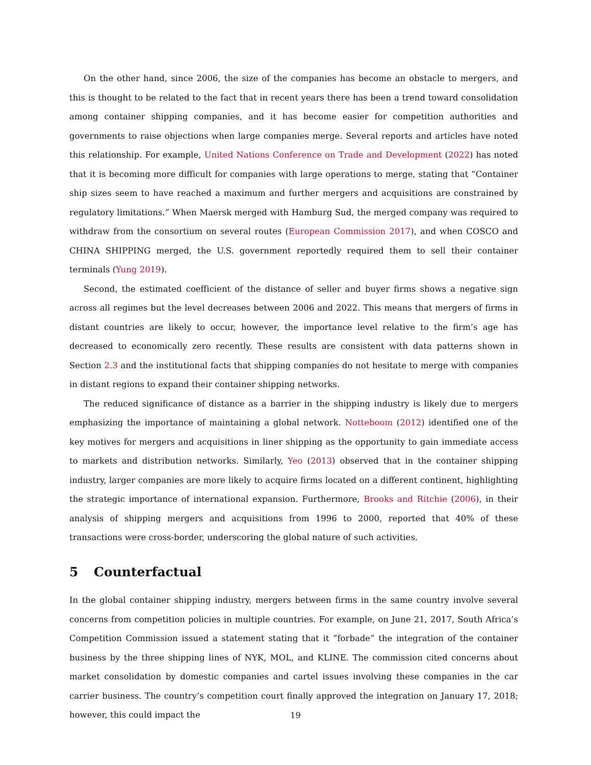On the other hand, since 2006, the size of the companies has become an obstacle to mergers, and this is thought to be related to the fact that in recent years there has been a trend toward consolidation among container shipping companies, and it has become easier for competition authorities and governments to raise objections when large companies merge. Several reports and articles have noted this relationship. For example, United Nations Conference on Trade and Development (2022) has noted that it is becoming more difficult for companies with large operations to merge, stating that “Container ship sizes seem to have reached a maximum and further mergers and acquisitions are constrained by regulatory limitations.” When Maersk merged with Hamburg Sud, the merged company was required to withdraw from the consortium on several routes (European Commission 2017), and when COSCO and CHINA SHIPPING merged, the U.S. government reportedly required them to sell their container terminals (Yung 2019).
Second, the estimated coefficient of the distance of seller and buyer firms shows a negative sign across all regimes but the level decreases between 2006 and 2022. This means that mergers of firms in distant countries are likely to occur, however, the importance level relative to the firm’s age has decreased to economically zero recently. These results are consistent with data patterns shown in Section 2.3 and the institutional facts that shipping companies do not hesitate to merge with companies in distant regions to expand their container shipping networks.
The reduced significance of distance as a barrier in the shipping industry is likely due to mergers emphasizing the importance of maintaining a global network. Notteboom (2012) identified one of the key motives for mergers and acquisitions in liner shipping as the opportunity to gain immediate access to markets and distribution networks. Similarly, Yeo (2013) observed that in the container shipping industry, larger companies are more likely to acquire firms located on a different continent, highlighting the strategic importance of international expansion. Furthermore, Brooks and Ritchie (2006), in their analysis of shipping mergers and acquisitions from 1996 to 2000, reported that 40% of these transactions were cross-border, underscoring the global nature of such activities.
5 Counterfactual
In the global container shipping industry, mergers between firms in the same country involve several concerns from competition policies in multiple countries. For example, on June 21, 2017, South Africa’s Competition Commission issued a statement stating that it ”forbade” the integration of the container business by the three shipping lines of NYK, MOL, and KLINE. The commission cited concerns about market consolidation by domestic companies and cartel issues involving these companies in the car carrier business. The country’s competition court finally approved the integration on January 17, 2018; however, this could impact the
19